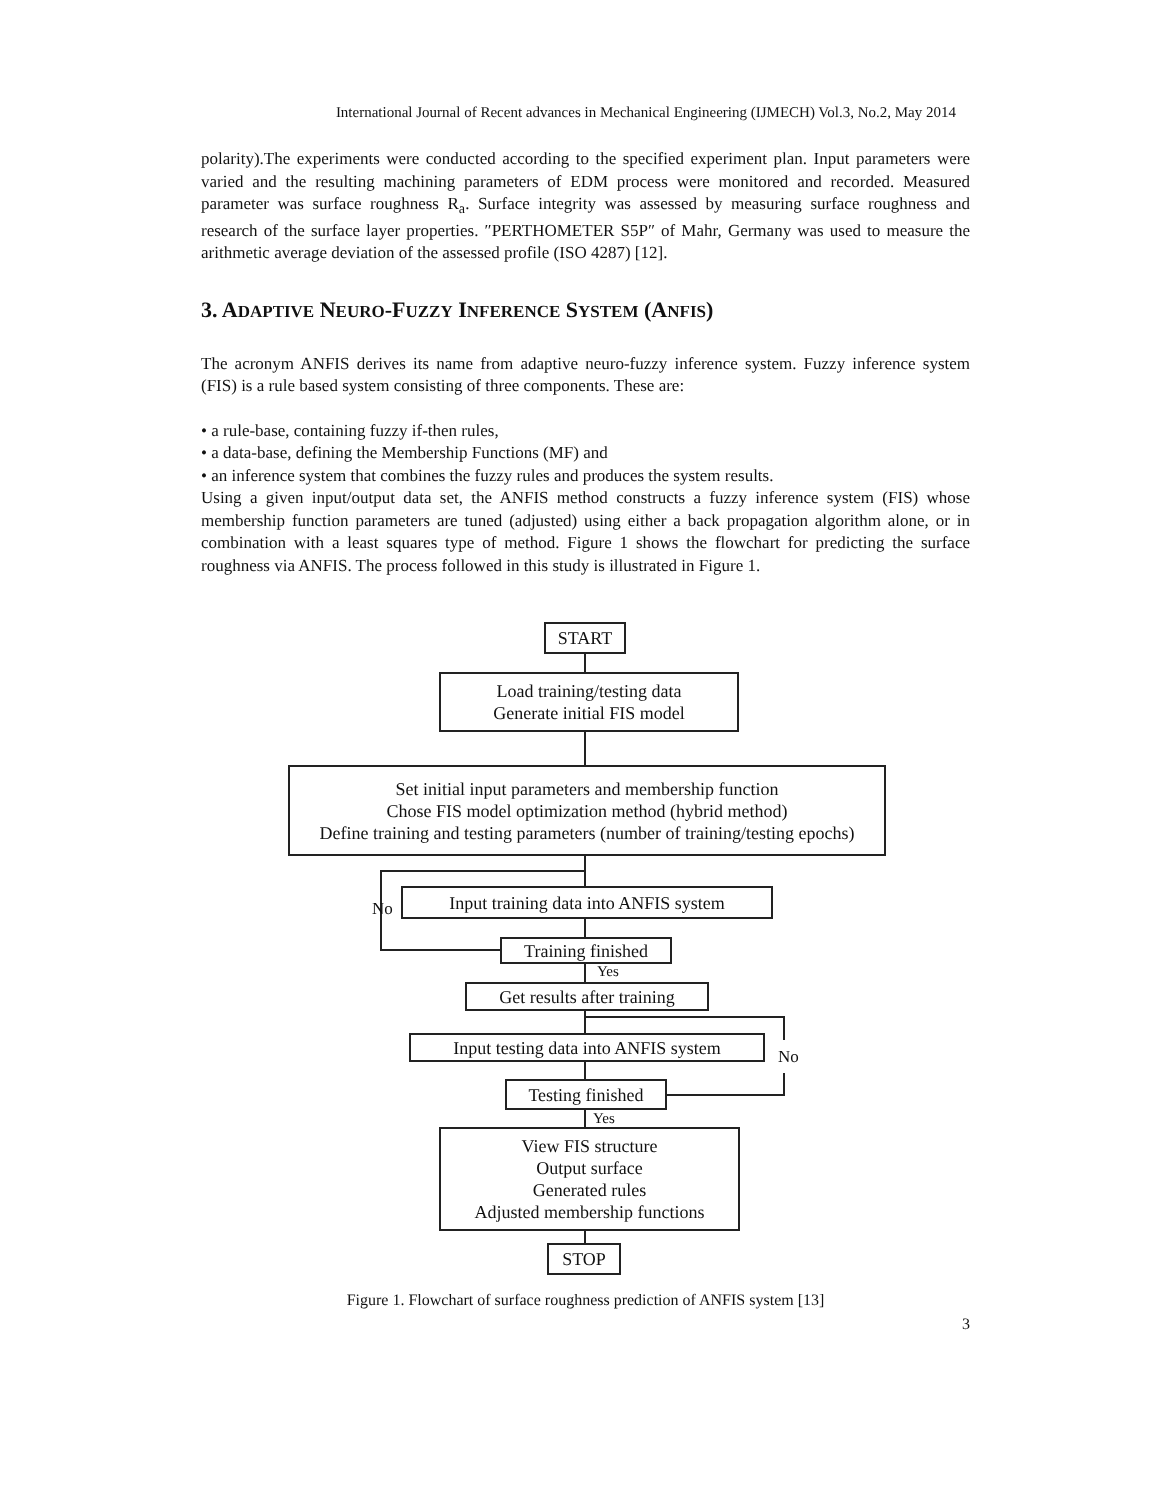International Journal of Recent advances in Mechanical Engineering (IJMECH) Vol.3, No.2, May 2014
polarity).The experiments were conducted according to the specified experiment plan. Input parameters were varied and the resulting machining parameters of EDM process were monitored and recorded. Measured parameter was surface roughness R<sub>a</sub>. Surface integrity was assessed by measuring surface roughness and research of the surface layer properties. ″PERTHOMETER S5P″ of Mahr, Germany was used to measure the arithmetic average deviation of the assessed profile (ISO 4287) [12].
3. ADAPTIVE NEURO-FUZZY INFERENCE SYSTEM (ANFIS)
The acronym ANFIS derives its name from adaptive neuro-fuzzy inference system. Fuzzy inference system (FIS) is a rule based system consisting of three components. These are:
• a rule-base, containing fuzzy if-then rules,
• a data-base, defining the Membership Functions (MF) and
• an inference system that combines the fuzzy rules and produces the system results.
Using a given input/output data set, the ANFIS method constructs a fuzzy inference system (FIS) whose membership function parameters are tuned (adjusted) using either a back propagation algorithm alone, or in combination with a least squares type of method. Figure 1 shows the flowchart for predicting the surface roughness via ANFIS. The process followed in this study is illustrated in Figure 1.
START
Load training/testing data
Generate initial FIS model
Set initial input parameters and membership function
Chose FIS model optimization method (hybrid method)
Define training and testing parameters (number of training/testing epochs)
No
Input training data into ANFIS system
Training finished
Yes
Get results after training
No
Input testing data into ANFIS system
Testing finished
Yes
View FIS structure
Output surface
Generated rules
Adjusted membership functions
STOP
Figure 1. Flowchart of surface roughness prediction of ANFIS system [13]
3